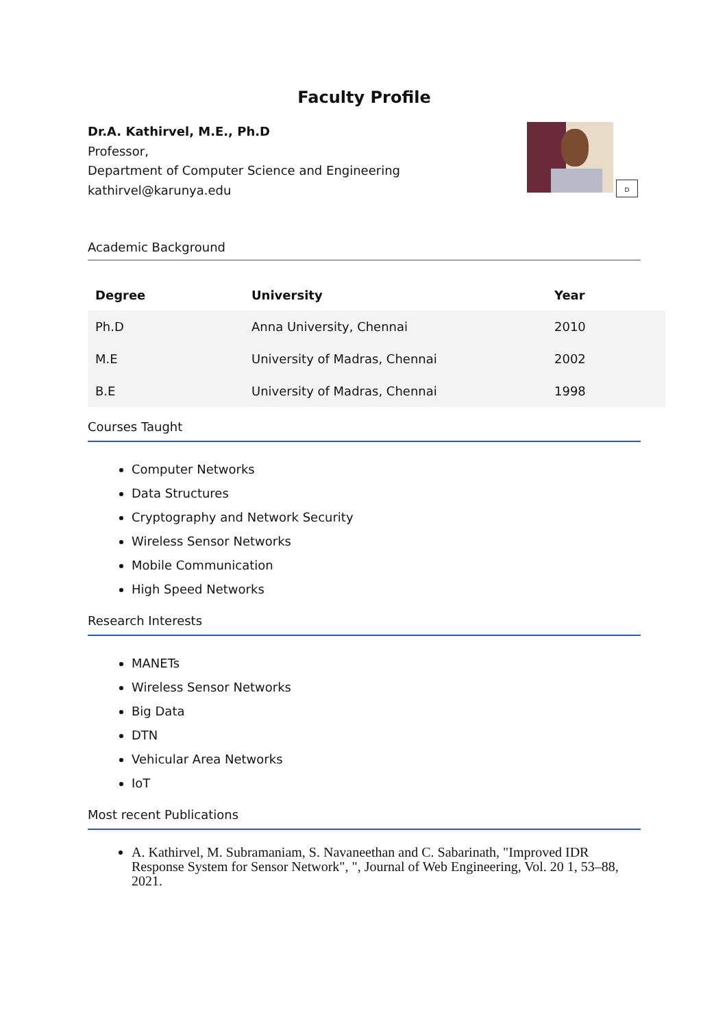Faculty Profile
Dr.A. Kathirvel, M.E., Ph.D
Professor,
Department of Computer Science and Engineering
kathirvel@karunya.edu
D
Academic Background
| Degree | University | Year |
| --- | --- | --- |
| Ph.D | Anna University, Chennai | 2010 |
| M.E | University of Madras, Chennai | 2002 |
| B.E | University of Madras, Chennai | 1998 |
Courses Taught
Computer Networks
Data Structures
Cryptography and Network Security
Wireless Sensor Networks
Mobile Communication
High Speed Networks
Research Interests
MANETs
Wireless Sensor Networks
Big Data
DTN
Vehicular Area Networks
IoT
Most recent Publications
A. Kathirvel, M. Subramaniam, S. Navaneethan and C. Sabarinath, "Improved IDR Response System for Sensor Network", ", Journal of Web Engineering, Vol. 20 1, 53–88, 2021.